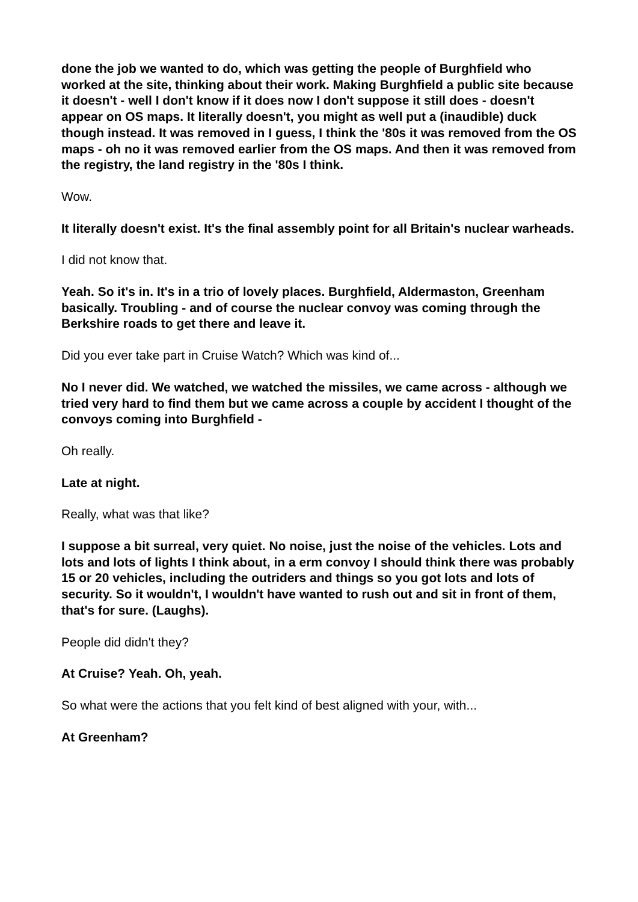done the job we wanted to do, which was getting the people of Burghfield who worked at the site, thinking about their work. Making Burghfield a public site because it doesn't - well I don't know if it does now I don't suppose it still does - doesn't appear on OS maps. It literally doesn't, you might as well put a (inaudible) duck though instead. It was removed in I guess, I think the '80s it was removed from the OS maps - oh no it was removed earlier from the OS maps. And then it was removed from the registry, the land registry in the '80s I think.
Wow.
It literally doesn't exist. It's the final assembly point for all Britain's nuclear warheads.
I did not know that.
Yeah. So it's in. It's in a trio of lovely places. Burghfield, Aldermaston, Greenham basically. Troubling - and of course the nuclear convoy was coming through the Berkshire roads to get there and leave it.
Did you ever take part in Cruise Watch? Which was kind of...
No I never did. We watched, we watched the missiles, we came across - although we tried very hard to find them but we came across a couple by accident I thought of the convoys coming into Burghfield -
Oh really.
Late at night.
Really, what was that like?
I suppose a bit surreal, very quiet. No noise, just the noise of the vehicles. Lots and lots and lots of lights I think about, in a erm convoy I should think there was probably 15 or 20 vehicles, including the outriders and things so you got lots and lots of security. So it wouldn't, I wouldn't have wanted to rush out and sit in front of them, that's for sure. (Laughs).
People did didn't they?
At Cruise? Yeah. Oh, yeah.
So what were the actions that you felt kind of best aligned with your, with...
At Greenham?